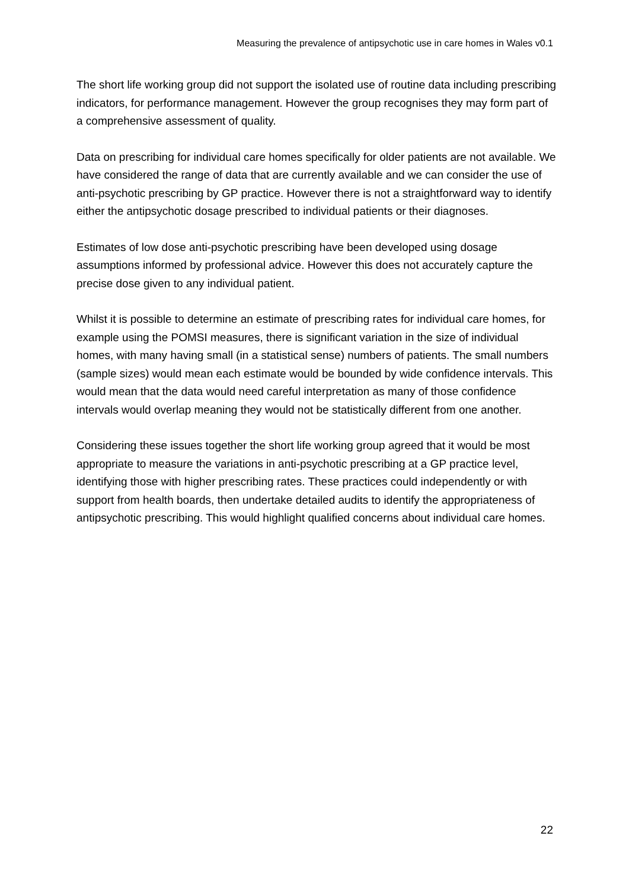Measuring the prevalence of antipsychotic use in care homes in Wales v0.1
The short life working group did not support the isolated use of routine data including prescribing indicators, for performance management. However the group recognises they may form part of a comprehensive assessment of quality.
Data on prescribing for individual care homes specifically for older patients are not available. We have considered the range of data that are currently available and we can consider the use of anti-psychotic prescribing by GP practice. However there is not a straightforward way to identify either the antipsychotic dosage prescribed to individual patients or their diagnoses.
Estimates of low dose anti-psychotic prescribing have been developed using dosage assumptions informed by professional advice. However this does not accurately capture the precise dose given to any individual patient.
Whilst it is possible to determine an estimate of prescribing rates for individual care homes, for example using the POMSI measures, there is significant variation in the size of individual homes, with many having small (in a statistical sense) numbers of patients. The small numbers (sample sizes) would mean each estimate would be bounded by wide confidence intervals. This would mean that the data would need careful interpretation as many of those confidence intervals would overlap meaning they would not be statistically different from one another.
Considering these issues together the short life working group agreed that it would be most appropriate to measure the variations in anti-psychotic prescribing at a GP practice level, identifying those with higher prescribing rates. These practices could independently or with support from health boards, then undertake detailed audits to identify the appropriateness of antipsychotic prescribing. This would highlight qualified concerns about individual care homes.
22